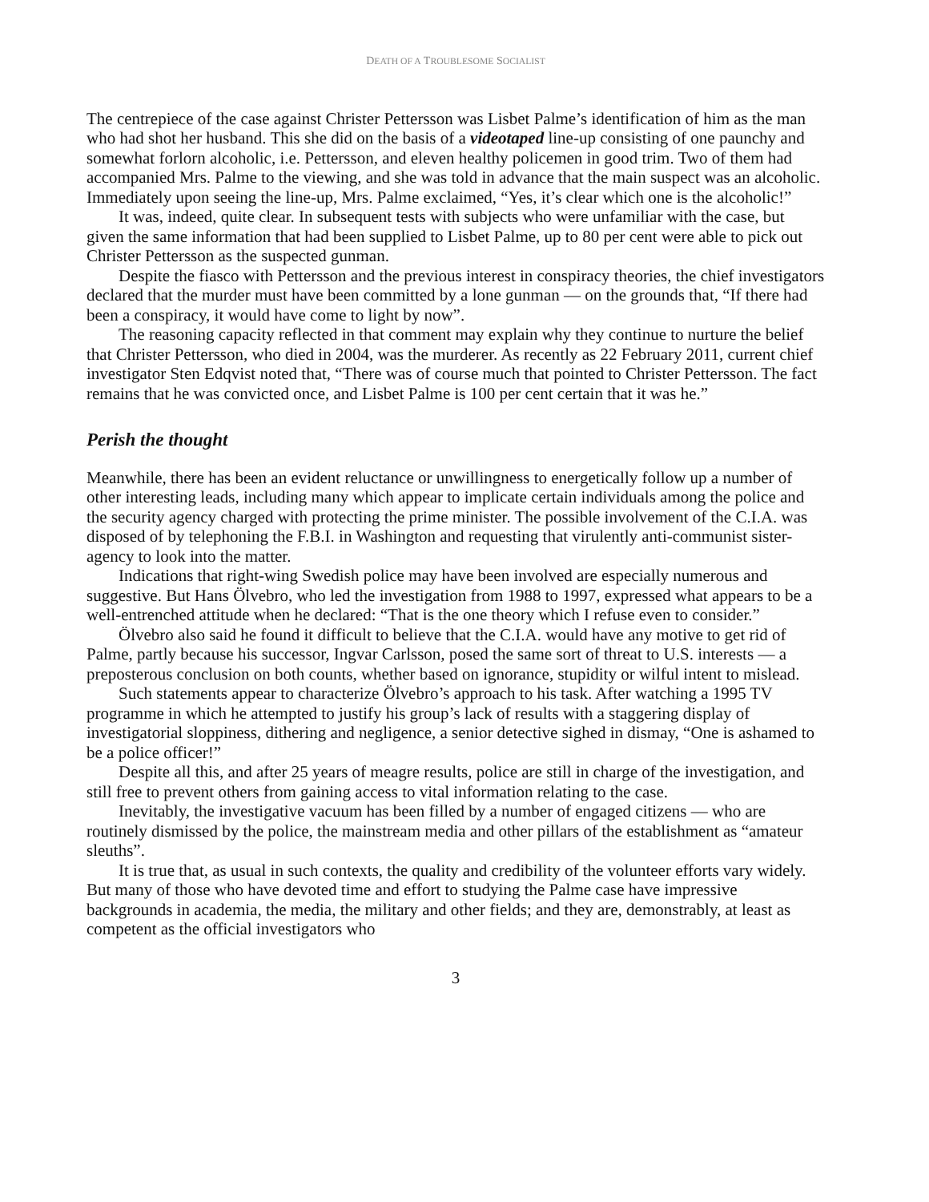DEATH OF A TROUBLESOME SOCIALIST
The centrepiece of the case against Christer Pettersson was Lisbet Palme’s identification of him as the man who had shot her husband. This she did on the basis of a videotaped line-up consisting of one paunchy and somewhat forlorn alcoholic, i.e. Pettersson, and eleven healthy policemen in good trim. Two of them had accompanied Mrs. Palme to the viewing, and she was told in advance that the main suspect was an alcoholic. Immediately upon seeing the line-up, Mrs. Palme exclaimed, “Yes, it’s clear which one is the alcoholic!”
It was, indeed, quite clear. In subsequent tests with subjects who were unfamiliar with the case, but given the same information that had been supplied to Lisbet Palme, up to 80 per cent were able to pick out Christer Pettersson as the suspected gunman.
Despite the fiasco with Pettersson and the previous interest in conspiracy theories, the chief investigators declared that the murder must have been committed by a lone gunman — on the grounds that, “If there had been a conspiracy, it would have come to light by now”.
The reasoning capacity reflected in that comment may explain why they continue to nurture the belief that Christer Pettersson, who died in 2004, was the murderer. As recently as 22 February 2011, current chief investigator Sten Edqvist noted that, “There was of course much that pointed to Christer Pettersson. The fact remains that he was convicted once, and Lisbet Palme is 100 per cent certain that it was he.”
Perish the thought
Meanwhile, there has been an evident reluctance or unwillingness to energetically follow up a number of other interesting leads, including many which appear to implicate certain individuals among the police and the security agency charged with protecting the prime minister. The possible involvement of the C.I.A. was disposed of by telephoning the F.B.I. in Washington and requesting that virulently anti-communist sister-agency to look into the matter.
Indications that right-wing Swedish police may have been involved are especially numerous and suggestive. But Hans Ölvebro, who led the investigation from 1988 to 1997, expressed what appears to be a well-entrenched attitude when he declared: “That is the one theory which I refuse even to consider.”
Ölvebro also said he found it difficult to believe that the C.I.A. would have any motive to get rid of Palme, partly because his successor, Ingvar Carlsson, posed the same sort of threat to U.S. interests — a preposterous conclusion on both counts, whether based on ignorance, stupidity or wilful intent to mislead.
Such statements appear to characterize Ölvebro’s approach to his task. After watching a 1995 TV programme in which he attempted to justify his group’s lack of results with a staggering display of investigatorial sloppiness, dithering and negligence, a senior detective sighed in dismay, “One is ashamed to be a police officer!”
Despite all this, and after 25 years of meagre results, police are still in charge of the investigation, and still free to prevent others from gaining access to vital information relating to the case.
Inevitably, the investigative vacuum has been filled by a number of engaged citizens — who are routinely dismissed by the police, the mainstream media and other pillars of the establishment as “amateur sleuths”.
It is true that, as usual in such contexts, the quality and credibility of the volunteer efforts vary widely. But many of those who have devoted time and effort to studying the Palme case have impressive backgrounds in academia, the media, the military and other fields; and they are, demonstrably, at least as competent as the official investigators who
3